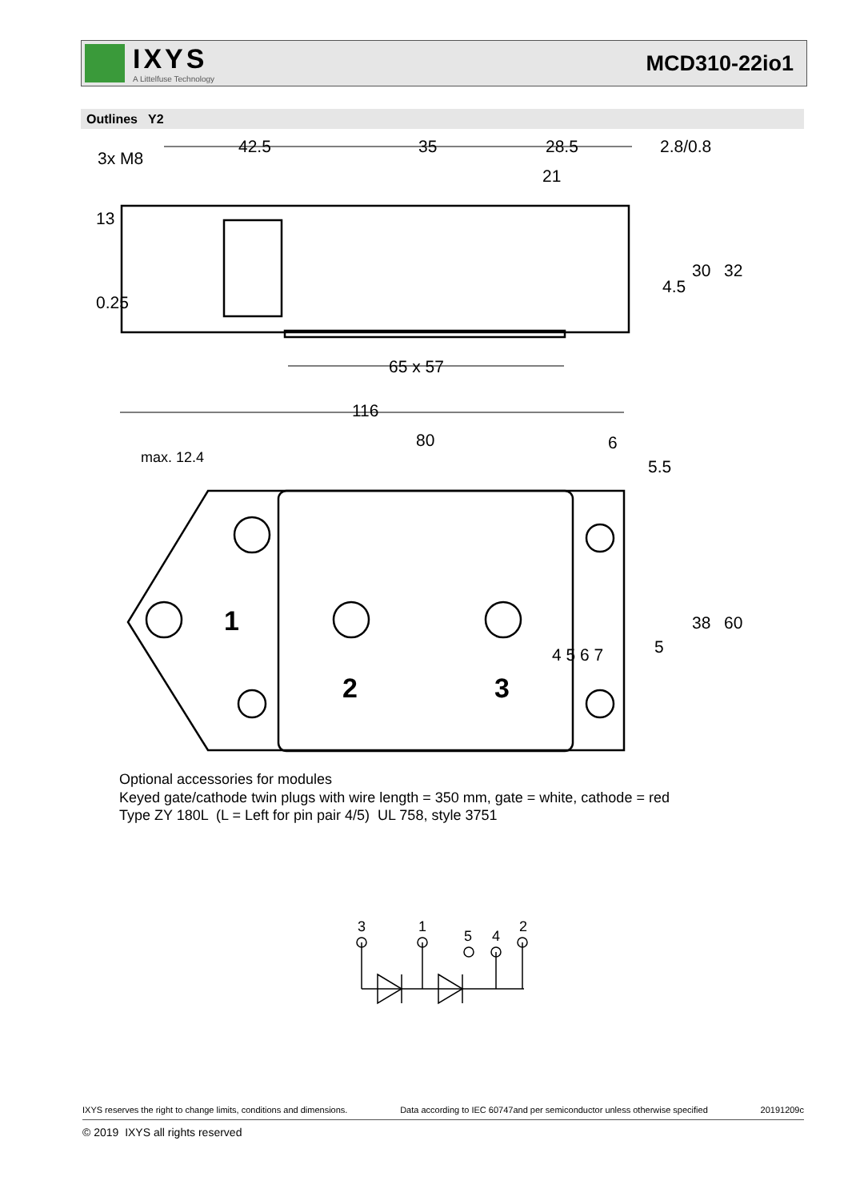IXYS
A Littelfuse Technology
MCD310-22io1
Outlines Y2
42.5
35
28.5
21
2.8/0.8
3x M8
13
0.25
4.5
30
32
65 x 57
116
80
6
max. 12.4
5.5
1
2
3
4 5 6 7
5
38
60
3
1
5
4
2
Optional accessories for modules
Keyed gate/cathode twin plugs with wire length = 350 mm, gate = white, cathode = red
Type ZY 180L (L = Left for pin pair 4/5) UL 758, style 3751
IXYS reserves the right to change limits, conditions and dimensions. Data according to IEC 60747and per semiconductor unless otherwise specified 20191209c
© 2019 IXYS all rights reserved